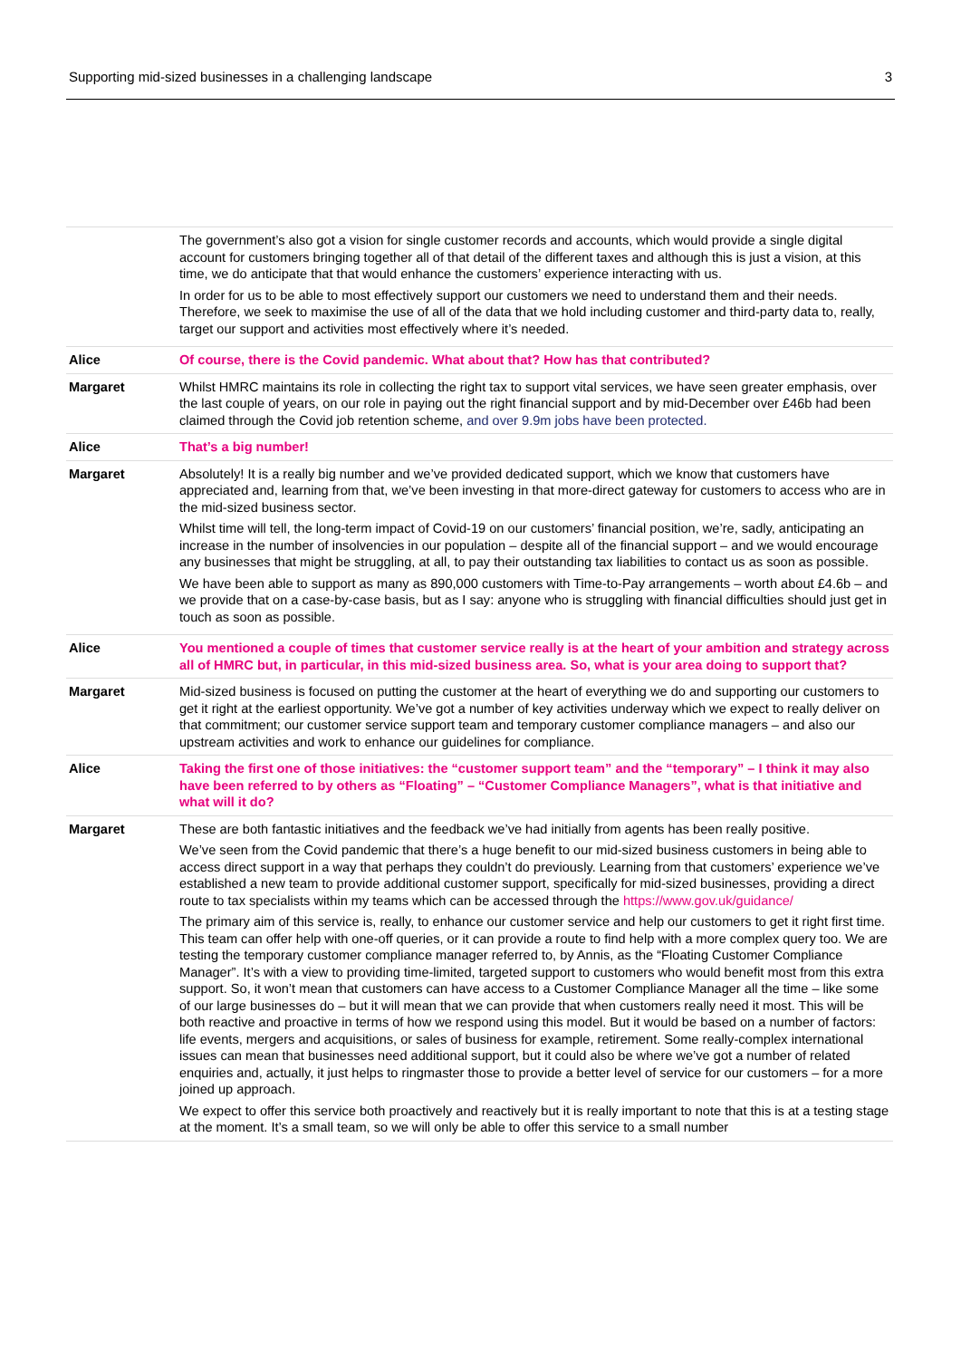Supporting mid-sized businesses in a challenging landscape 3
| | The government’s also got a vision for single customer records and accounts, which would provide a single digital account for customers bringing together all of that detail of the different taxes and although this is just a vision, at this time, we do anticipate that that would enhance the customers’ experience interacting with us. In order for us to be able to most effectively support our customers we need to understand them and their needs. Therefore, we seek to maximise the use of all of the data that we hold including customer and third-party data to, really, target our support and activities most effectively where it’s needed. |
| Alice | Of course, there is the Covid pandemic. What about that? How has that contributed? |
| Margaret | Whilst HMRC maintains its role in collecting the right tax to support vital services, we have seen greater emphasis, over the last couple of years, on our role in paying out the right financial support and by mid-December over £46b had been claimed through the Covid job retention scheme, and over 9.9m jobs have been protected. |
| Alice | That’s a big number! |
| Margaret | Absolutely! It is a really big number and we’ve provided dedicated support, which we know that customers have appreciated and, learning from that, we’ve been investing in that more-direct gateway for customers to access who are in the mid-sized business sector. Whilst time will tell, the long-term impact of Covid-19 on our customers’ financial position, we’re, sadly, anticipating an increase in the number of insolvencies in our population – despite all of the financial support – and we would encourage any businesses that might be struggling, at all, to pay their outstanding tax liabilities to contact us as soon as possible. We have been able to support as many as 890,000 customers with Time-to-Pay arrangements – worth about £4.6b – and we provide that on a case-by-case basis, but as I say: anyone who is struggling with financial difficulties should just get in touch as soon as possible. |
| Alice | You mentioned a couple of times that customer service really is at the heart of your ambition and strategy across all of HMRC but, in particular, in this mid-sized business area. So, what is your area doing to support that? |
| Margaret | Mid-sized business is focused on putting the customer at the heart of everything we do and supporting our customers to get it right at the earliest opportunity. We’ve got a number of key activities underway which we expect to really deliver on that commitment; our customer service support team and temporary customer compliance managers – and also our upstream activities and work to enhance our guidelines for compliance. |
| Alice | Taking the first one of those initiatives: the “customer support team” and the “temporary” – I think it may also have been referred to by others as “Floating” – “Customer Compliance Managers”, what is that initiative and what will it do? |
| Margaret | These are both fantastic initiatives and the feedback we’ve had initially from agents has been really positive. We’ve seen from the Covid pandemic that there’s a huge benefit to our mid-sized business customers in being able to access direct support in a way that perhaps they couldn’t do previously. Learning from that customers’ experience we’ve established a new team to provide additional customer support, specifically for mid-sized businesses, providing a direct route to tax specialists within my teams which can be accessed through the https://www.gov.uk/guidance/ The primary aim of this service is, really, to enhance our customer service and help our customers to get it right first time. This team can offer help with one-off queries, or it can provide a route to find help with a more complex query too. We are testing the temporary customer compliance manager referred to, by Annis, as the “Floating Customer Compliance Manager”. It’s with a view to providing time-limited, targeted support to customers who would benefit most from this extra support. So, it won’t mean that customers can have access to a Customer Compliance Manager all the time – like some of our large businesses do – but it will mean that we can provide that when customers really need it most. This will be both reactive and proactive in terms of how we respond using this model. But it would be based on a number of factors: life events, mergers and acquisitions, or sales of business for example, retirement. Some really-complex international issues can mean that businesses need additional support, but it could also be where we’ve got a number of related enquiries and, actually, it just helps to ringmaster those to provide a better level of service for our customers – for a more joined up approach. We expect to offer this service both proactively and reactively but it is really important to note that this is at a testing stage at the moment. It’s a small team, so we will only be able to offer this service to a small number |